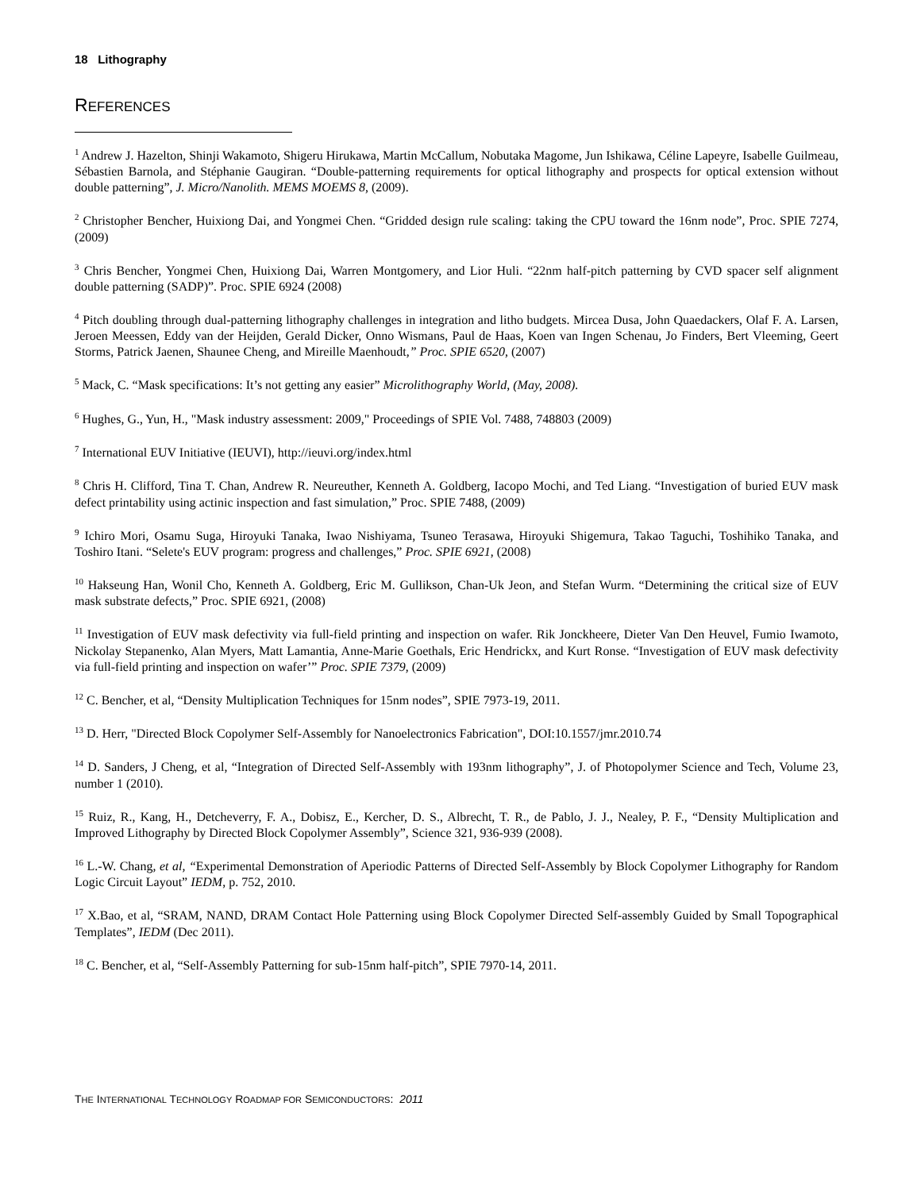18 Lithography
REFERENCES
<sup>1</sup> Andrew J. Hazelton, Shinji Wakamoto, Shigeru Hirukawa, Martin McCallum, Nobutaka Magome, Jun Ishikawa, Céline Lapeyre, Isabelle Guilmeau, Sébastien Barnola, and Stéphanie Gaugiran. “Double-patterning requirements for optical lithography and prospects for optical extension without double patterning”, J. Micro/Nanolith. MEMS MOEMS 8, (2009).
<sup>2</sup> Christopher Bencher, Huixiong Dai, and Yongmei Chen. “Gridded design rule scaling: taking the CPU toward the 16nm node”, Proc. SPIE 7274, (2009)
<sup>3</sup> Chris Bencher, Yongmei Chen, Huixiong Dai, Warren Montgomery, and Lior Huli. “22nm half-pitch patterning by CVD spacer self alignment double patterning (SADP)”. Proc. SPIE 6924 (2008)
<sup>4</sup> Pitch doubling through dual-patterning lithography challenges in integration and litho budgets. Mircea Dusa, John Quaedackers, Olaf F. A. Larsen, Jeroen Meessen, Eddy van der Heijden, Gerald Dicker, Onno Wismans, Paul de Haas, Koen van Ingen Schenau, Jo Finders, Bert Vleeming, Geert Storms, Patrick Jaenen, Shaunee Cheng, and Mireille Maenhoudt,” Proc. SPIE 6520, (2007)
<sup>5</sup> Mack, C. “Mask specifications: It’s not getting any easier” Microlithography World, (May, 2008).
<sup>6</sup> Hughes, G., Yun, H., "Mask industry assessment: 2009," Proceedings of SPIE Vol. 7488, 748803 (2009)
<sup>7</sup> International EUV Initiative (IEUVI), http://ieuvi.org/index.html
<sup>8</sup> Chris H. Clifford, Tina T. Chan, Andrew R. Neureuther, Kenneth A. Goldberg, Iacopo Mochi, and Ted Liang. “Investigation of buried EUV mask defect printability using actinic inspection and fast simulation,” Proc. SPIE 7488, (2009)
<sup>9</sup> Ichiro Mori, Osamu Suga, Hiroyuki Tanaka, Iwao Nishiyama, Tsuneo Terasawa, Hiroyuki Shigemura, Takao Taguchi, Toshihiko Tanaka, and Toshiro Itani. “Selete's EUV program: progress and challenges,” Proc. SPIE 6921, (2008)
<sup>10</sup> Hakseung Han, Wonil Cho, Kenneth A. Goldberg, Eric M. Gullikson, Chan-Uk Jeon, and Stefan Wurm. “Determining the critical size of EUV mask substrate defects,” Proc. SPIE 6921, (2008)
<sup>11</sup> Investigation of EUV mask defectivity via full-field printing and inspection on wafer. Rik Jonckheere, Dieter Van Den Heuvel, Fumio Iwamoto, Nickolay Stepanenko, Alan Myers, Matt Lamantia, Anne-Marie Goethals, Eric Hendrickx, and Kurt Ronse. “Investigation of EUV mask defectivity via full-field printing and inspection on wafer’” Proc. SPIE 7379, (2009)
<sup>12</sup> C. Bencher, et al, “Density Multiplication Techniques for 15nm nodes”, SPIE 7973-19, 2011.
<sup>13</sup> D. Herr, "Directed Block Copolymer Self-Assembly for Nanoelectronics Fabrication", DOI:10.1557/jmr.2010.74
<sup>14</sup> D. Sanders, J Cheng, et al, “Integration of Directed Self-Assembly with 193nm lithography”, J. of Photopolymer Science and Tech, Volume 23, number 1 (2010).
<sup>15</sup> Ruiz, R., Kang, H., Detcheverry, F. A., Dobisz, E., Kercher, D. S., Albrecht, T. R., de Pablo, J. J., Nealey, P. F., “Density Multiplication and Improved Lithography by Directed Block Copolymer Assembly”, Science 321, 936-939 (2008).
<sup>16</sup> L.-W. Chang, et al, “Experimental Demonstration of Aperiodic Patterns of Directed Self-Assembly by Block Copolymer Lithography for Random Logic Circuit Layout” IEDM, p. 752, 2010.
<sup>17</sup> X.Bao, et al, “SRAM, NAND, DRAM Contact Hole Patterning using Block Copolymer Directed Self-assembly Guided by Small Topographical Templates”, IEDM (Dec 2011).
<sup>18</sup> C. Bencher, et al, “Self-Assembly Patterning for sub-15nm half-pitch”, SPIE 7970-14, 2011.
THE INTERNATIONAL TECHNOLOGY ROADMAP FOR SEMICONDUCTORS: 2011